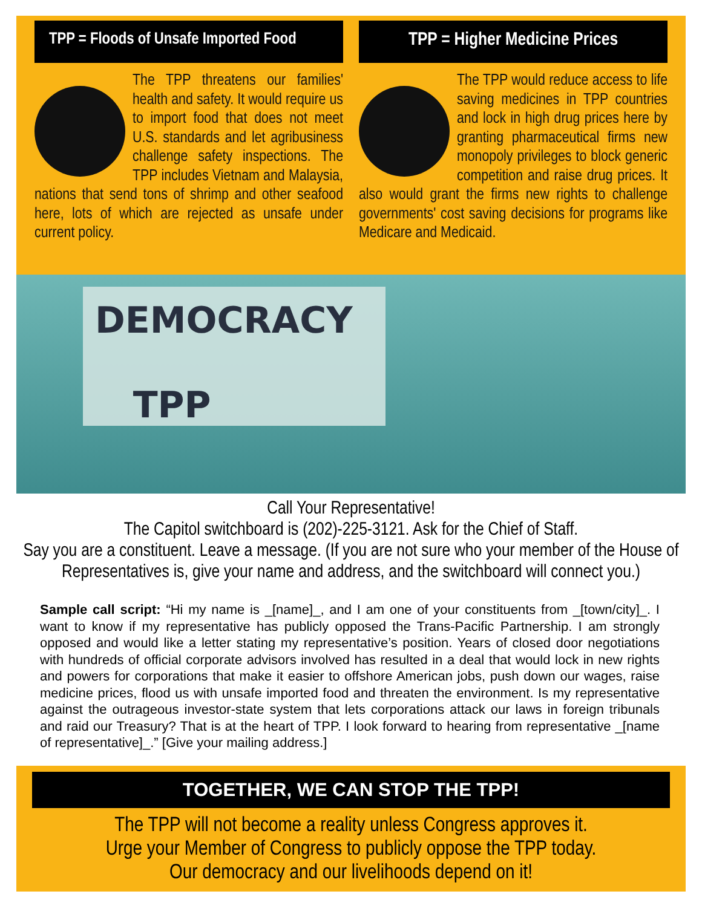TPP = Floods of Unsafe Imported Food
The TPP threatens our families' health and safety. It would require us to import food that does not meet U.S. standards and let agribusiness challenge safety inspections. The TPP includes Vietnam and Malaysia, nations that send tons of shrimp and other seafood here, lots of which are rejected as unsafe under current policy.
TPP = Higher Medicine Prices
The TPP would reduce access to life saving medicines in TPP countries and lock in high drug prices here by granting pharmaceutical firms new monopoly privileges to block generic competition and raise drug prices. It also would grant the firms new rights to challenge governments' cost saving decisions for programs like Medicare and Medicaid.
DEMOCRACY
TPP
Call Your Representative!
The Capitol switchboard is (202)-225-3121. Ask for the Chief of Staff.
Say you are a constituent. Leave a message. (If you are not sure who your member of the House of Representatives is, give your name and address, and the switchboard will connect you.)
Sample call script: “Hi my name is _[name]_, and I am one of your constituents from _[town/city]_. I want to know if my representative has publicly opposed the Trans-Pacific Partnership. I am strongly opposed and would like a letter stating my representative’s position. Years of closed door negotiations with hundreds of official corporate advisors involved has resulted in a deal that would lock in new rights and powers for corporations that make it easier to offshore American jobs, push down our wages, raise medicine prices, flood us with unsafe imported food and threaten the environment. Is my representative against the outrageous investor-state system that lets corporations attack our laws in foreign tribunals and raid our Treasury? That is at the heart of TPP. I look forward to hearing from representative _[name of representative]_.” [Give your mailing address.]
TOGETHER, WE CAN STOP THE TPP!
The TPP will not become a reality unless Congress approves it.
Urge your Member of Congress to publicly oppose the TPP today.
Our democracy and our livelihoods depend on it!